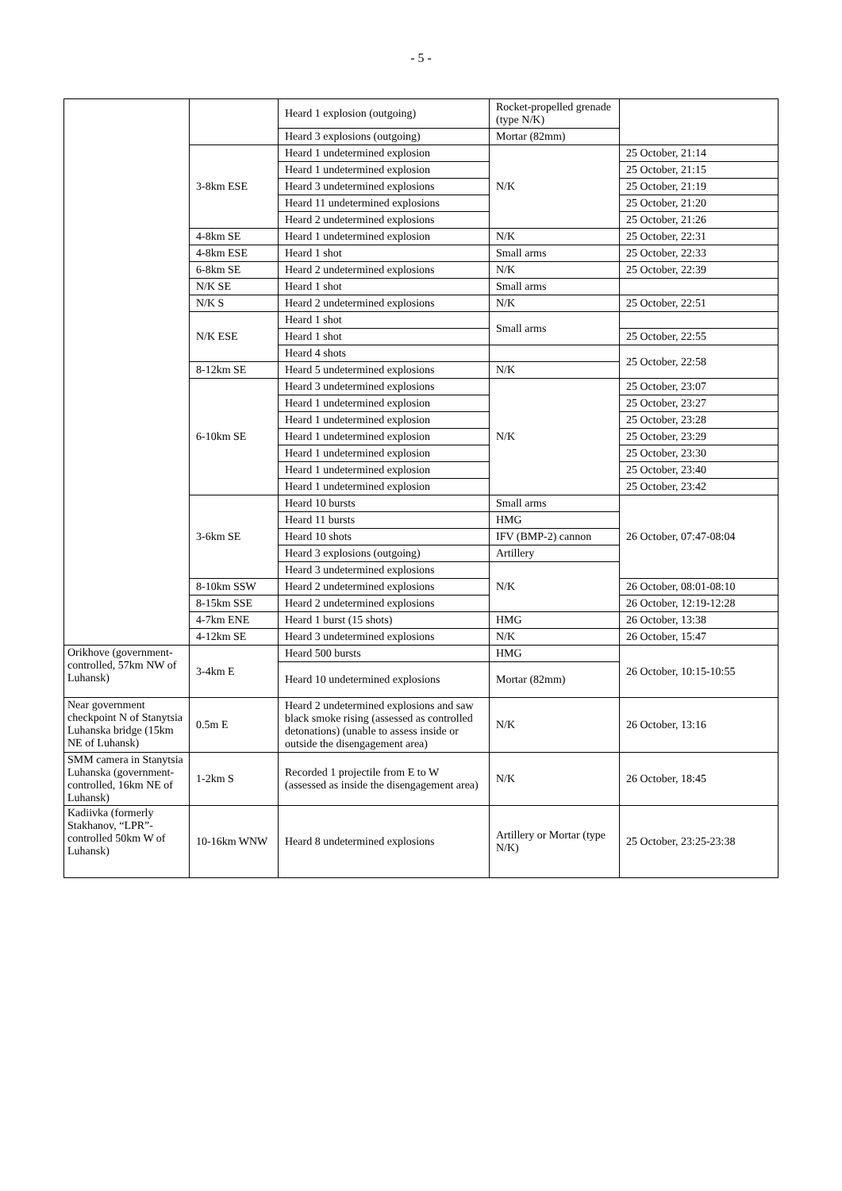- 5 -
| | | Heard 1 explosion (outgoing) | Rocket-propelled grenade (type N/K) | |
| | | Heard 3 explosions (outgoing) | Mortar (82mm) | |
| | 3-8km ESE | Heard 1 undetermined explosion | N/K | 25 October, 21:14 |
| | | Heard 1 undetermined explosion | | 25 October, 21:15 |
| | | Heard 3 undetermined explosions | | 25 October, 21:19 |
| | | Heard 11 undetermined explosions | | 25 October, 21:20 |
| | | Heard 2 undetermined explosions | | 25 October, 21:26 |
| | 4-8km SE | Heard 1 undetermined explosion | N/K | 25 October, 22:31 |
| | 4-8km ESE | Heard 1 shot | Small arms | 25 October, 22:33 |
| | 6-8km SE | Heard 2 undetermined explosions | N/K | 25 October, 22:39 |
| | N/K SE | Heard 1 shot | Small arms | |
| | N/K S | Heard 2 undetermined explosions | N/K | 25 October, 22:51 |
| | N/K ESE | Heard 1 shot | Small arms | |
| | | Heard 1 shot | | 25 October, 22:55 |
| | | Heard 4 shots | | 25 October, 22:58 |
| | 8-12km SE | Heard 5 undetermined explosions | N/K | |
| | 6-10km SE | Heard 3 undetermined explosions | N/K | 25 October, 23:07 |
| | | Heard 1 undetermined explosion | | 25 October, 23:27 |
| | | Heard 1 undetermined explosion | | 25 October, 23:28 |
| | | Heard 1 undetermined explosion | | 25 October, 23:29 |
| | | Heard 1 undetermined explosion | | 25 October, 23:30 |
| | | Heard 1 undetermined explosion | | 25 October, 23:40 |
| | | Heard 1 undetermined explosion | | 25 October, 23:42 |
| | 3-6km SE | Heard 10 bursts | Small arms | 26 October, 07:47-08:04 |
| | | Heard 11 bursts | HMG | |
| | | Heard 10 shots | IFV (BMP-2) cannon | |
| | | Heard 3 explosions (outgoing) | Artillery | |
| | | Heard 3 undetermined explosions | N/K | |
| | 8-10km SSW | Heard 2 undetermined explosions | | 26 October, 08:01-08:10 |
| | 8-15km SSE | Heard 2 undetermined explosions | | 26 October, 12:19-12:28 |
| | 4-7km ENE | Heard 1 burst (15 shots) | HMG | 26 October, 13:38 |
| | 4-12km SE | Heard 3 undetermined explosions | N/K | 26 October, 15:47 |
| Orikhove (government-controlled, 57km NW of Luhansk) | 3-4km E | Heard 500 bursts | HMG | 26 October, 10:15-10:55 |
| | | Heard 10 undetermined explosions | Mortar (82mm) | |
| Near government checkpoint N of Stanytsia Luhanska bridge (15km NE of Luhansk) | 0.5m E | Heard 2 undetermined explosions and saw black smoke rising (assessed as controlled detonations) (unable to assess inside or outside the disengagement area) | N/K | 26 October, 13:16 |
| SMM camera in Stanytsia Luhanska (government-controlled, 16km NE of Luhansk) | 1-2km S | Recorded 1 projectile from E to W (assessed as inside the disengagement area) | N/K | 26 October, 18:45 |
| Kadiivka (formerly Stakhanov, “LPR”-controlled 50km W of Luhansk) | 10-16km WNW | Heard 8 undetermined explosions | Artillery or Mortar (type N/K) | 25 October, 23:25-23:38 |